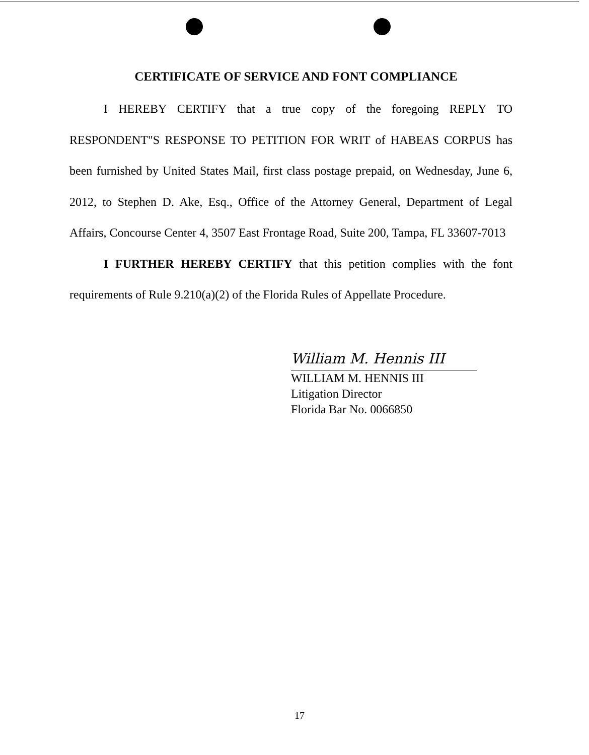CERTIFICATE OF SERVICE AND FONT COMPLIANCE
I HEREBY CERTIFY that a true copy of the foregoing REPLY TO RESPONDENT"S RESPONSE TO PETITION FOR WRIT of HABEAS CORPUS has been furnished by United States Mail, first class postage prepaid, on Wednesday, June 6, 2012, to Stephen D. Ake, Esq., Office of the Attorney General, Department of Legal Affairs, Concourse Center 4, 3507 East Frontage Road, Suite 200, Tampa, FL 33607-7013
I FURTHER HEREBY CERTIFY that this petition complies with the font requirements of Rule 9.210(a)(2) of the Florida Rules of Appellate Procedure.
William M. Hennis III
WILLIAM M. HENNIS III
Litigation Director
Florida Bar No. 0066850
17